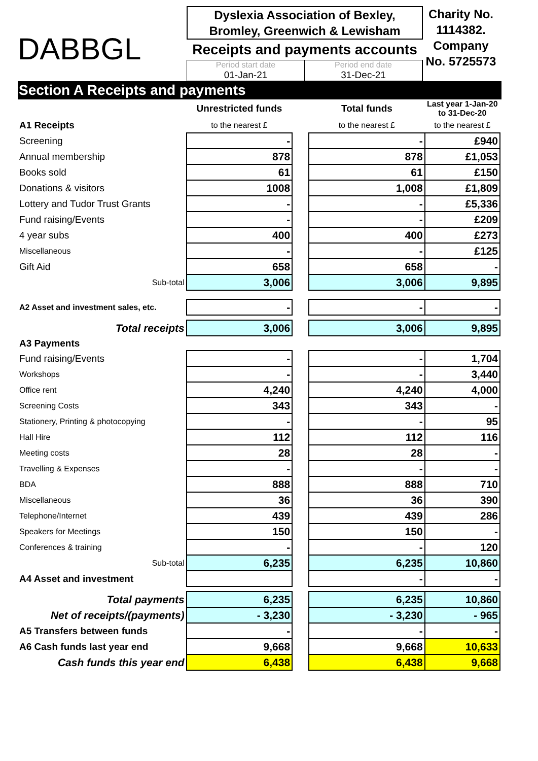DABBGL
Dyslexia Association of Bexley, Bromley, Greenwich & Lewisham
Receipts and payments accounts
Period start date
01-Jan-21
Period end date
31-Dec-21
Charity No. 1114382. Company No. 5725573
Section A Receipts and payments
| | Unrestricted funds | | Total funds | Last year 1-Jan-20 to 31-Dec-20 |
| A1 Receipts | to the nearest £ | | to the nearest £ | to the nearest £ |
| Screening | - | | - | £940 |
| Annual membership | 878 | | 878 | £1,053 |
| Books sold | 61 | | 61 | £150 |
| Donations & visitors | 1008 | | 1,008 | £1,809 |
| Lottery and Tudor Trust Grants | - | | - | £5,336 |
| Fund raising/Events | - | | - | £209 |
| 4 year subs | 400 | | 400 | £273 |
| Miscellaneous | - | | - | £125 |
| Gift Aid | 658 | | 658 | - |
| Sub-total | 3,006 | | 3,006 | 9,895 |
| A2 Asset and investment sales, etc. | - | | - | - |
| Total receipts | 3,006 | | 3,006 | 9,895 |
| A3 Payments | | | | |
| Fund raising/Events | - | | - | 1,704 |
| Workshops | - | | - | 3,440 |
| Office rent | 4,240 | | 4,240 | 4,000 |
| Screening Costs | 343 | | 343 | - |
| Stationery, Printing & photocopying | - | | - | 95 |
| Hall Hire | 112 | | 112 | 116 |
| Meeting costs | 28 | | 28 | - |
| Travelling & Expenses | - | | - | - |
| BDA | 888 | | 888 | 710 |
| Miscellaneous | 36 | | 36 | 390 |
| Telephone/Internet | 439 | | 439 | 286 |
| Speakers for Meetings | 150 | | 150 | - |
| Conferences & training | - | | - | 120 |
| Sub-total | 6,235 | | 6,235 | 10,860 |
| A4 Asset and investment | | | - | - |
| Total payments | 6,235 | | 6,235 | 10,860 |
| Net of receipts/(payments) | - 3,230 | | - 3,230 | - 965 |
| A5 Transfers between funds | - | | - | - |
| A6 Cash funds last year end | 9,668 | | 9,668 | 10,633 |
| Cash funds this year end | 6,438 | | 6,438 | 9,668 |